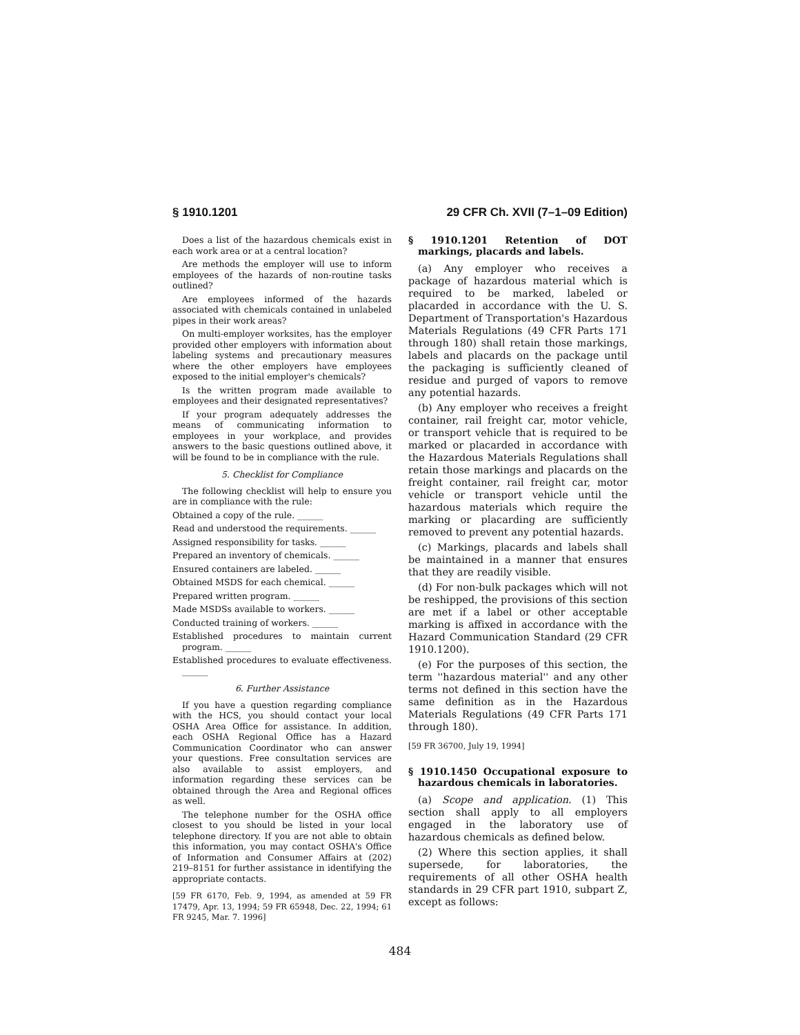§ 1910.1201 29 CFR Ch. XVII (7–1–09 Edition)
Does a list of the hazardous chemicals exist in each work area or at a central location?
Are methods the employer will use to inform employees of the hazards of non-routine tasks outlined?
Are employees informed of the hazards associated with chemicals contained in unlabeled pipes in their work areas?
On multi-employer worksites, has the employer provided other employers with information about labeling systems and precautionary measures where the other employers have employees exposed to the initial employer's chemicals?
Is the written program made available to employees and their designated representatives?
If your program adequately addresses the means of communicating information to employees in your workplace, and provides answers to the basic questions outlined above, it will be found to be in compliance with the rule.
5. Checklist for Compliance
The following checklist will help to ensure you are in compliance with the rule:
Obtained a copy of the rule. ______
Read and understood the requirements. ______
Assigned responsibility for tasks. ______
Prepared an inventory of chemicals. ______
Ensured containers are labeled. ______
Obtained MSDS for each chemical. ______
Prepared written program. ______
Made MSDSs available to workers. ______
Conducted training of workers. ______
Established procedures to maintain current program. ______
Established procedures to evaluate effectiveness. ______
6. Further Assistance
If you have a question regarding compliance with the HCS, you should contact your local OSHA Area Office for assistance. In addition, each OSHA Regional Office has a Hazard Communication Coordinator who can answer your questions. Free consultation services are also available to assist employers, and information regarding these services can be obtained through the Area and Regional offices as well.
The telephone number for the OSHA office closest to you should be listed in your local telephone directory. If you are not able to obtain this information, you may contact OSHA's Office of Information and Consumer Affairs at (202) 219–8151 for further assistance in identifying the appropriate contacts.
[59 FR 6170, Feb. 9, 1994, as amended at 59 FR 17479, Apr. 13, 1994; 59 FR 65948, Dec. 22, 1994; 61 FR 9245, Mar. 7. 1996]
§ 1910.1201 Retention of DOT markings, placards and labels.
(a) Any employer who receives a package of hazardous material which is required to be marked, labeled or placarded in accordance with the U. S. Department of Transportation's Hazardous Materials Regulations (49 CFR Parts 171 through 180) shall retain those markings, labels and placards on the package until the packaging is sufficiently cleaned of residue and purged of vapors to remove any potential hazards.
(b) Any employer who receives a freight container, rail freight car, motor vehicle, or transport vehicle that is required to be marked or placarded in accordance with the Hazardous Materials Regulations shall retain those markings and placards on the freight container, rail freight car, motor vehicle or transport vehicle until the hazardous materials which require the marking or placarding are sufficiently removed to prevent any potential hazards.
(c) Markings, placards and labels shall be maintained in a manner that ensures that they are readily visible.
(d) For non-bulk packages which will not be reshipped, the provisions of this section are met if a label or other acceptable marking is affixed in accordance with the Hazard Communication Standard (29 CFR 1910.1200).
(e) For the purposes of this section, the term ''hazardous material'' and any other terms not defined in this section have the same definition as in the Hazardous Materials Regulations (49 CFR Parts 171 through 180).
[59 FR 36700, July 19, 1994]
§ 1910.1450 Occupational exposure to hazardous chemicals in laboratories.
(a) Scope and application. (1) This section shall apply to all employers engaged in the laboratory use of hazardous chemicals as defined below.
(2) Where this section applies, it shall supersede, for laboratories, the requirements of all other OSHA health standards in 29 CFR part 1910, subpart Z, except as follows:
484